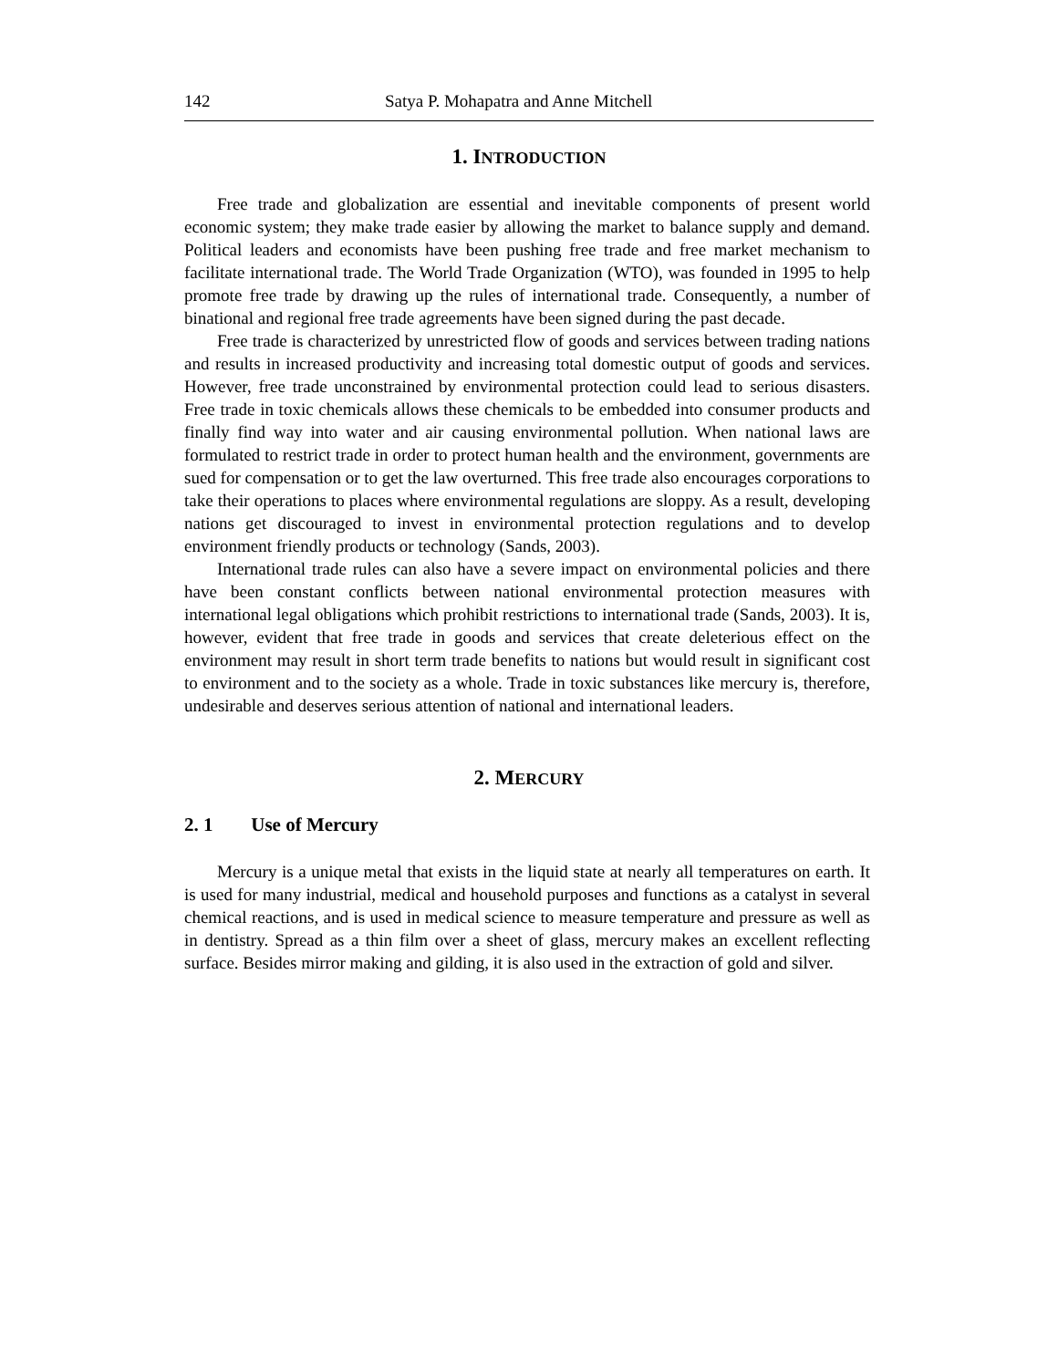142 Satya P. Mohapatra and Anne Mitchell
1. INTRODUCTION
Free trade and globalization are essential and inevitable components of present world economic system; they make trade easier by allowing the market to balance supply and demand. Political leaders and economists have been pushing free trade and free market mechanism to facilitate international trade. The World Trade Organization (WTO), was founded in 1995 to help promote free trade by drawing up the rules of international trade. Consequently, a number of binational and regional free trade agreements have been signed during the past decade.
Free trade is characterized by unrestricted flow of goods and services between trading nations and results in increased productivity and increasing total domestic output of goods and services. However, free trade unconstrained by environmental protection could lead to serious disasters. Free trade in toxic chemicals allows these chemicals to be embedded into consumer products and finally find way into water and air causing environmental pollution. When national laws are formulated to restrict trade in order to protect human health and the environment, governments are sued for compensation or to get the law overturned. This free trade also encourages corporations to take their operations to places where environmental regulations are sloppy. As a result, developing nations get discouraged to invest in environmental protection regulations and to develop environment friendly products or technology (Sands, 2003).
International trade rules can also have a severe impact on environmental policies and there have been constant conflicts between national environmental protection measures with international legal obligations which prohibit restrictions to international trade (Sands, 2003). It is, however, evident that free trade in goods and services that create deleterious effect on the environment may result in short term trade benefits to nations but would result in significant cost to environment and to the society as a whole. Trade in toxic substances like mercury is, therefore, undesirable and deserves serious attention of national and international leaders.
2. MERCURY
2. 1 Use of Mercury
Mercury is a unique metal that exists in the liquid state at nearly all temperatures on earth. It is used for many industrial, medical and household purposes and functions as a catalyst in several chemical reactions, and is used in medical science to measure temperature and pressure as well as in dentistry. Spread as a thin film over a sheet of glass, mercury makes an excellent reflecting surface. Besides mirror making and gilding, it is also used in the extraction of gold and silver.